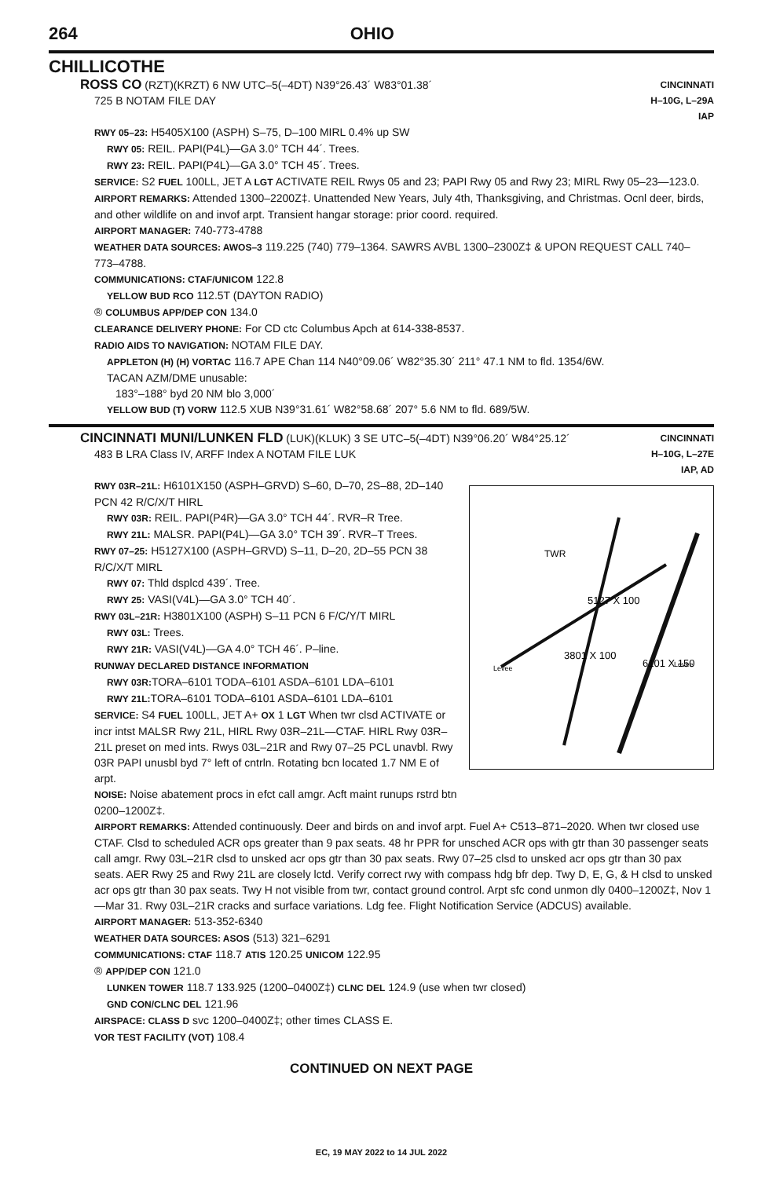264 OHIO
CHILLICOTHE
ROSS CO (RZT)(KRZT) 6 NW UTC–5(–4DT) N39°26.43´ W83°01.38´
725 B NOTAM FILE DAY
CINCINNATI
H–10G, L–29A
IAP
RWY 05–23: H5405X100 (ASPH) S–75, D–100 MIRL 0.4% up SW
RWY 05: REIL. PAPI(P4L)—GA 3.0° TCH 44´. Trees.
RWY 23: REIL. PAPI(P4L)—GA 3.0° TCH 45´. Trees.
SERVICE: S2 FUEL 100LL, JET A LGT ACTIVATE REIL Rwys 05 and 23; PAPI Rwy 05 and Rwy 23; MIRL Rwy 05–23—123.0.
AIRPORT REMARKS: Attended 1300–2200Z‡. Unattended New Years, July 4th, Thanksgiving, and Christmas. Ocnl deer, birds, and other wildlife on and invof arpt. Transient hangar storage: prior coord. required.
AIRPORT MANAGER: 740-773-4788
WEATHER DATA SOURCES: AWOS–3 119.225 (740) 779–1364. SAWRS AVBL 1300–2300Z‡ & UPON REQUEST CALL 740–773–4788.
COMMUNICATIONS: CTAF/UNICOM 122.8
YELLOW BUD RCO 112.5T (DAYTON RADIO)
® COLUMBUS APP/DEP CON 134.0
CLEARANCE DELIVERY PHONE: For CD ctc Columbus Apch at 614-338-8537.
RADIO AIDS TO NAVIGATION: NOTAM FILE DAY.
APPLETON (H) (H) VORTAC 116.7 APE Chan 114 N40°09.06´ W82°35.30´ 211° 47.1 NM to fld. 1354/6W.
TACAN AZM/DME unusable:
183°–188° byd 20 NM blo 3,000´
YELLOW BUD (T) VORW 112.5 XUB N39°31.61´ W82°58.68´ 207° 5.6 NM to fld. 689/5W.
CINCINNATI MUNI/LUNKEN FLD (LUK)(KLUK) 3 SE UTC–5(–4DT) N39°06.20´ W84°25.12´
483 B LRA Class IV, ARFF Index A NOTAM FILE LUK
CINCINNATI
H–10G, L–27E
IAP, AD
RWY 03R–21L: H6101X150 (ASPH–GRVD) S–60, D–70, 2S–88, 2D–140 PCN 42 R/C/X/T HIRL
RWY 03R: REIL. PAPI(P4R)—GA 3.0° TCH 44´. RVR–R Tree.
RWY 21L: MALSR. PAPI(P4L)—GA 3.0° TCH 39´. RVR–T Trees.
RWY 07–25: H5127X100 (ASPH–GRVD) S–11, D–20, 2D–55 PCN 38 R/C/X/T MIRL
RWY 07: Thld dsplcd 439´. Tree.
RWY 25: VASI(V4L)—GA 3.0° TCH 40´.
RWY 03L–21R: H3801X100 (ASPH) S–11 PCN 6 F/C/Y/T MIRL
RWY 03L: Trees.
RWY 21R: VASI(V4L)—GA 4.0° TCH 46´. P–line.
RUNWAY DECLARED DISTANCE INFORMATION
RWY 03R: TORA–6101 TODA–6101 ASDA–6101 LDA–6101
RWY 21L: TORA–6101 TODA–6101 ASDA–6101 LDA–6101
SERVICE: S4 FUEL 100LL, JET A+ OX 1 LGT When twr clsd ACTIVATE or incr intst MALSR Rwy 21L, HIRL Rwy 03R–21L—CTAF. HIRL Rwy 03R–21L preset on med ints. Rwys 03L–21R and Rwy 07–25 PCL unavbl. Rwy 03R PAPI unusbl byd 7° left of cntrln. Rotating bcn located 1.7 NM E of arpt.
NOISE: Noise abatement procs in efct call amgr. Acft maint runups rstrd btn 0200–1200Z‡.
5127 X 100
3801 X 100
6101 X 150
TWR
Levee
Levee
AIRPORT REMARKS: Attended continuously. Deer and birds on and invof arpt. Fuel A+ C513–871–2020. When twr closed use CTAF. Clsd to scheduled ACR ops greater than 9 pax seats. 48 hr PPR for unsched ACR ops with gtr than 30 passenger seats call amgr. Rwy 03L–21R clsd to unsked acr ops gtr than 30 pax seats. Rwy 07–25 clsd to unsked acr ops gtr than 30 pax seats. AER Rwy 25 and Rwy 21L are closely lctd. Verify correct rwy with compass hdg bfr dep. Twy D, E, G, & H clsd to unsked acr ops gtr than 30 pax seats. Twy H not visible from twr, contact ground control. Arpt sfc cond unmon dly 0400–1200Z‡, Nov 1—Mar 31. Rwy 03L–21R cracks and surface variations. Ldg fee. Flight Notification Service (ADCUS) available.
AIRPORT MANAGER: 513-352-6340
WEATHER DATA SOURCES: ASOS (513) 321–6291
COMMUNICATIONS: CTAF 118.7 ATIS 120.25 UNICOM 122.95
® APP/DEP CON 121.0
LUNKEN TOWER 118.7 133.925 (1200–0400Z‡) CLNC DEL 124.9 (use when twr closed)
GND CON/CLNC DEL 121.96
AIRSPACE: CLASS D svc 1200–0400Z‡; other times CLASS E.
VOR TEST FACILITY (VOT) 108.4
CONTINUED ON NEXT PAGE
EC, 19 MAY 2022 to 14 JUL 2022